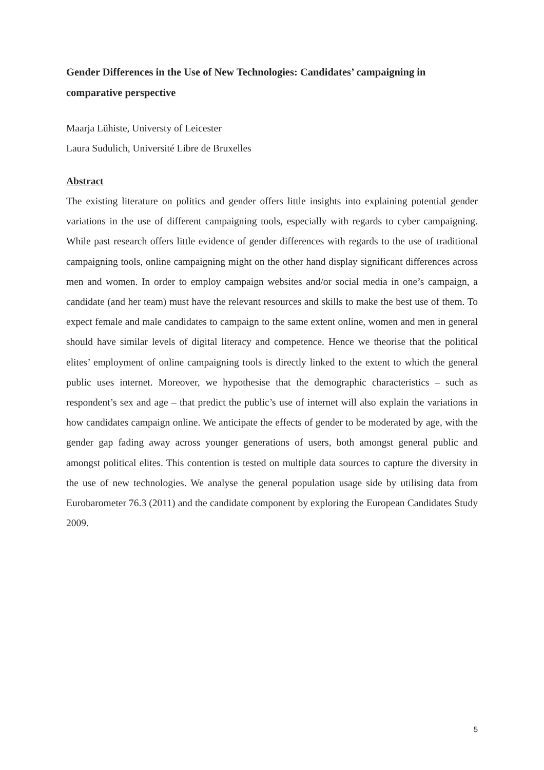Gender Differences in the Use of New Technologies: Candidates’ campaigning in comparative perspective
Maarja Lühiste, Universty of Leicester
Laura Sudulich, Université Libre de Bruxelles
Abstract
The existing literature on politics and gender offers little insights into explaining potential gender variations in the use of different campaigning tools, especially with regards to cyber campaigning. While past research offers little evidence of gender differences with regards to the use of traditional campaigning tools, online campaigning might on the other hand display significant differences across men and women. In order to employ campaign websites and/or social media in one’s campaign, a candidate (and her team) must have the relevant resources and skills to make the best use of them. To expect female and male candidates to campaign to the same extent online, women and men in general should have similar levels of digital literacy and competence. Hence we theorise that the political elites’ employment of online campaigning tools is directly linked to the extent to which the general public uses internet. Moreover, we hypothesise that the demographic characteristics – such as respondent’s sex and age – that predict the public’s use of internet will also explain the variations in how candidates campaign online. We anticipate the effects of gender to be moderated by age, with the gender gap fading away across younger generations of users, both amongst general public and amongst political elites. This contention is tested on multiple data sources to capture the diversity in the use of new technologies. We analyse the general population usage side by utilising data from Eurobarometer 76.3 (2011) and the candidate component by exploring the European Candidates Study 2009.
5